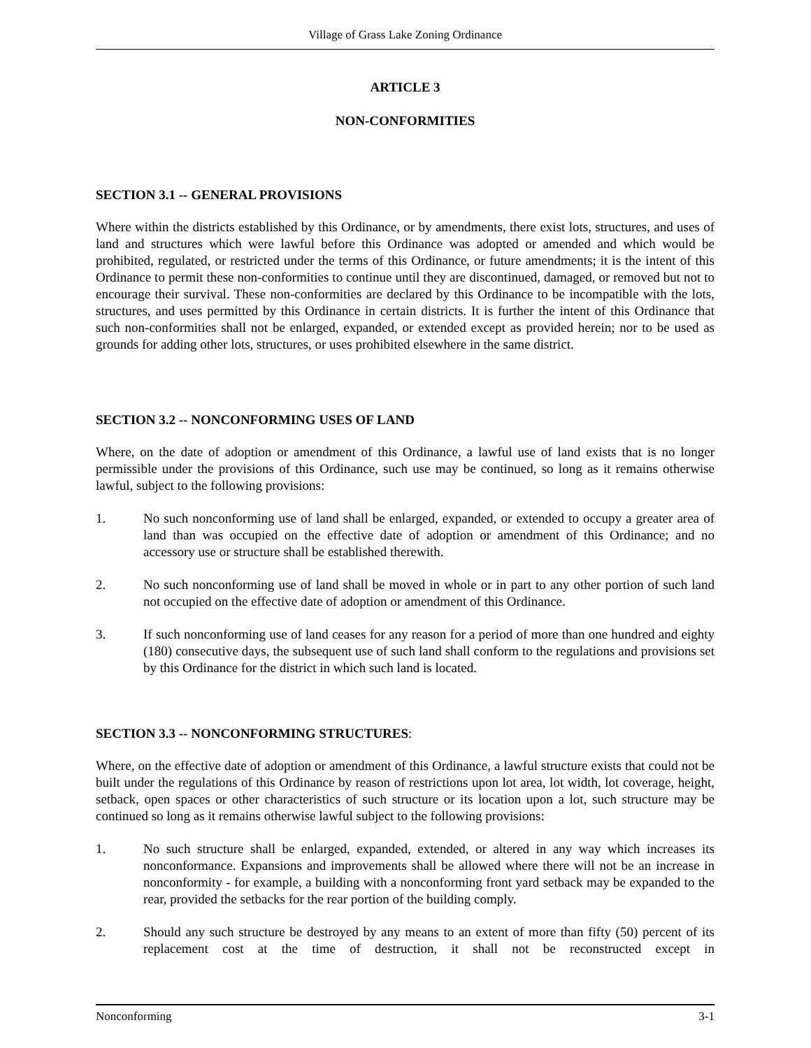Village of Grass Lake Zoning Ordinance
ARTICLE 3
NON-CONFORMITIES
SECTION 3.1 -- GENERAL PROVISIONS
Where within the districts established by this Ordinance, or by amendments, there exist lots, structures, and uses of land and structures which were lawful before this Ordinance was adopted or amended and which would be prohibited, regulated, or restricted under the terms of this Ordinance, or future amendments; it is the intent of this Ordinance to permit these non-conformities to continue until they are discontinued, damaged, or removed but not to encourage their survival. These non-conformities are declared by this Ordinance to be incompatible with the lots, structures, and uses permitted by this Ordinance in certain districts. It is further the intent of this Ordinance that such non-conformities shall not be enlarged, expanded, or extended except as provided herein; nor to be used as grounds for adding other lots, structures, or uses prohibited elsewhere in the same district.
SECTION 3.2 -- NONCONFORMING USES OF LAND
Where, on the date of adoption or amendment of this Ordinance, a lawful use of land exists that is no longer permissible under the provisions of this Ordinance, such use may be continued, so long as it remains otherwise lawful, subject to the following provisions:
1. No such nonconforming use of land shall be enlarged, expanded, or extended to occupy a greater area of land than was occupied on the effective date of adoption or amendment of this Ordinance; and no accessory use or structure shall be established therewith.
2. No such nonconforming use of land shall be moved in whole or in part to any other portion of such land not occupied on the effective date of adoption or amendment of this Ordinance.
3. If such nonconforming use of land ceases for any reason for a period of more than one hundred and eighty (180) consecutive days, the subsequent use of such land shall conform to the regulations and provisions set by this Ordinance for the district in which such land is located.
SECTION 3.3 -- NONCONFORMING STRUCTURES:
Where, on the effective date of adoption or amendment of this Ordinance, a lawful structure exists that could not be built under the regulations of this Ordinance by reason of restrictions upon lot area, lot width, lot coverage, height, setback, open spaces or other characteristics of such structure or its location upon a lot, such structure may be continued so long as it remains otherwise lawful subject to the following provisions:
1. No such structure shall be enlarged, expanded, extended, or altered in any way which increases its nonconformance. Expansions and improvements shall be allowed where there will not be an increase in nonconformity - for example, a building with a nonconforming front yard setback may be expanded to the rear, provided the setbacks for the rear portion of the building comply.
2. Should any such structure be destroyed by any means to an extent of more than fifty (50) percent of its replacement cost at the time of destruction, it shall not be reconstructed except in
Nonconforming 3-1